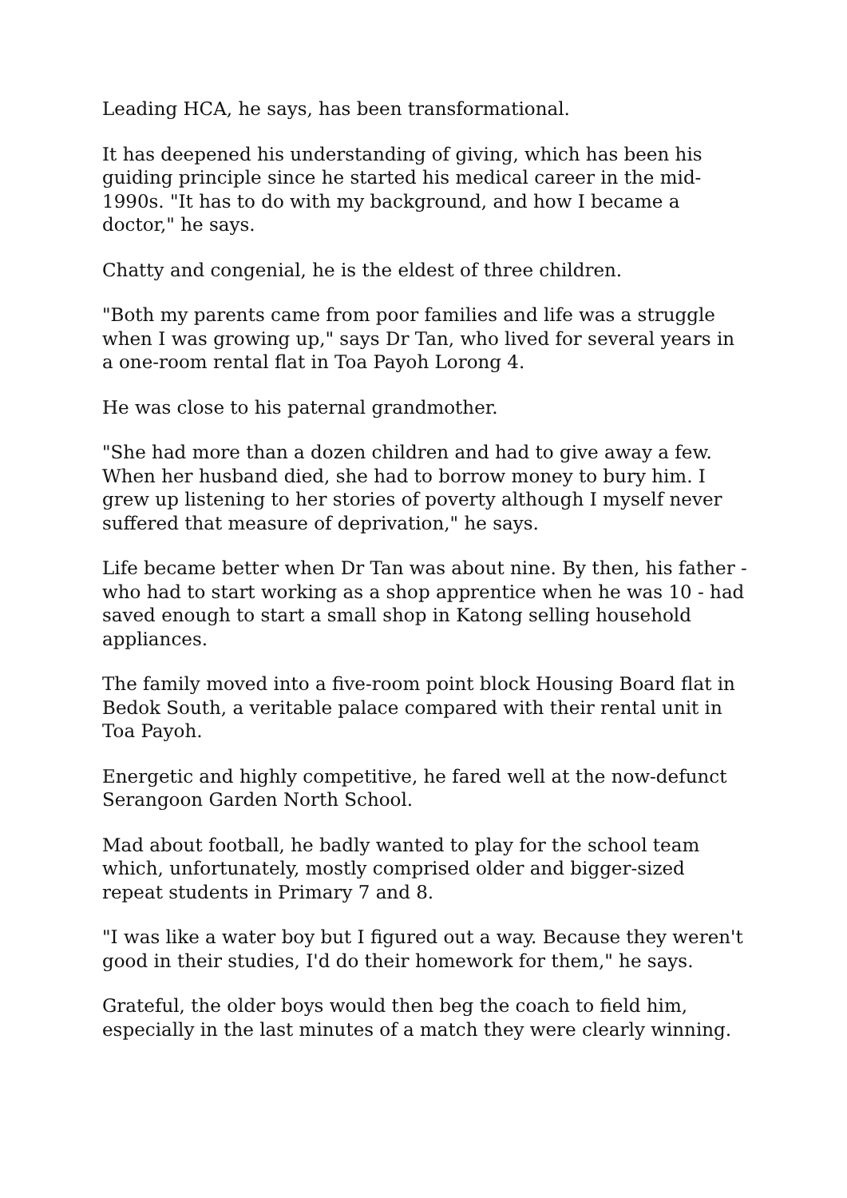Leading HCA, he says, has been transformational.
It has deepened his understanding of giving, which has been his guiding principle since he started his medical career in the mid-1990s. "It has to do with my background, and how I became a doctor," he says.
Chatty and congenial, he is the eldest of three children.
"Both my parents came from poor families and life was a struggle when I was growing up," says Dr Tan, who lived for several years in a one-room rental flat in Toa Payoh Lorong 4.
He was close to his paternal grandmother.
"She had more than a dozen children and had to give away a few. When her husband died, she had to borrow money to bury him. I grew up listening to her stories of poverty although I myself never suffered that measure of deprivation," he says.
Life became better when Dr Tan was about nine. By then, his father - who had to start working as a shop apprentice when he was 10 - had saved enough to start a small shop in Katong selling household appliances.
The family moved into a five-room point block Housing Board flat in Bedok South, a veritable palace compared with their rental unit in Toa Payoh.
Energetic and highly competitive, he fared well at the now-defunct Serangoon Garden North School.
Mad about football, he badly wanted to play for the school team which, unfortunately, mostly comprised older and bigger-sized repeat students in Primary 7 and 8.
"I was like a water boy but I figured out a way. Because they weren't good in their studies, I'd do their homework for them," he says.
Grateful, the older boys would then beg the coach to field him, especially in the last minutes of a match they were clearly winning.